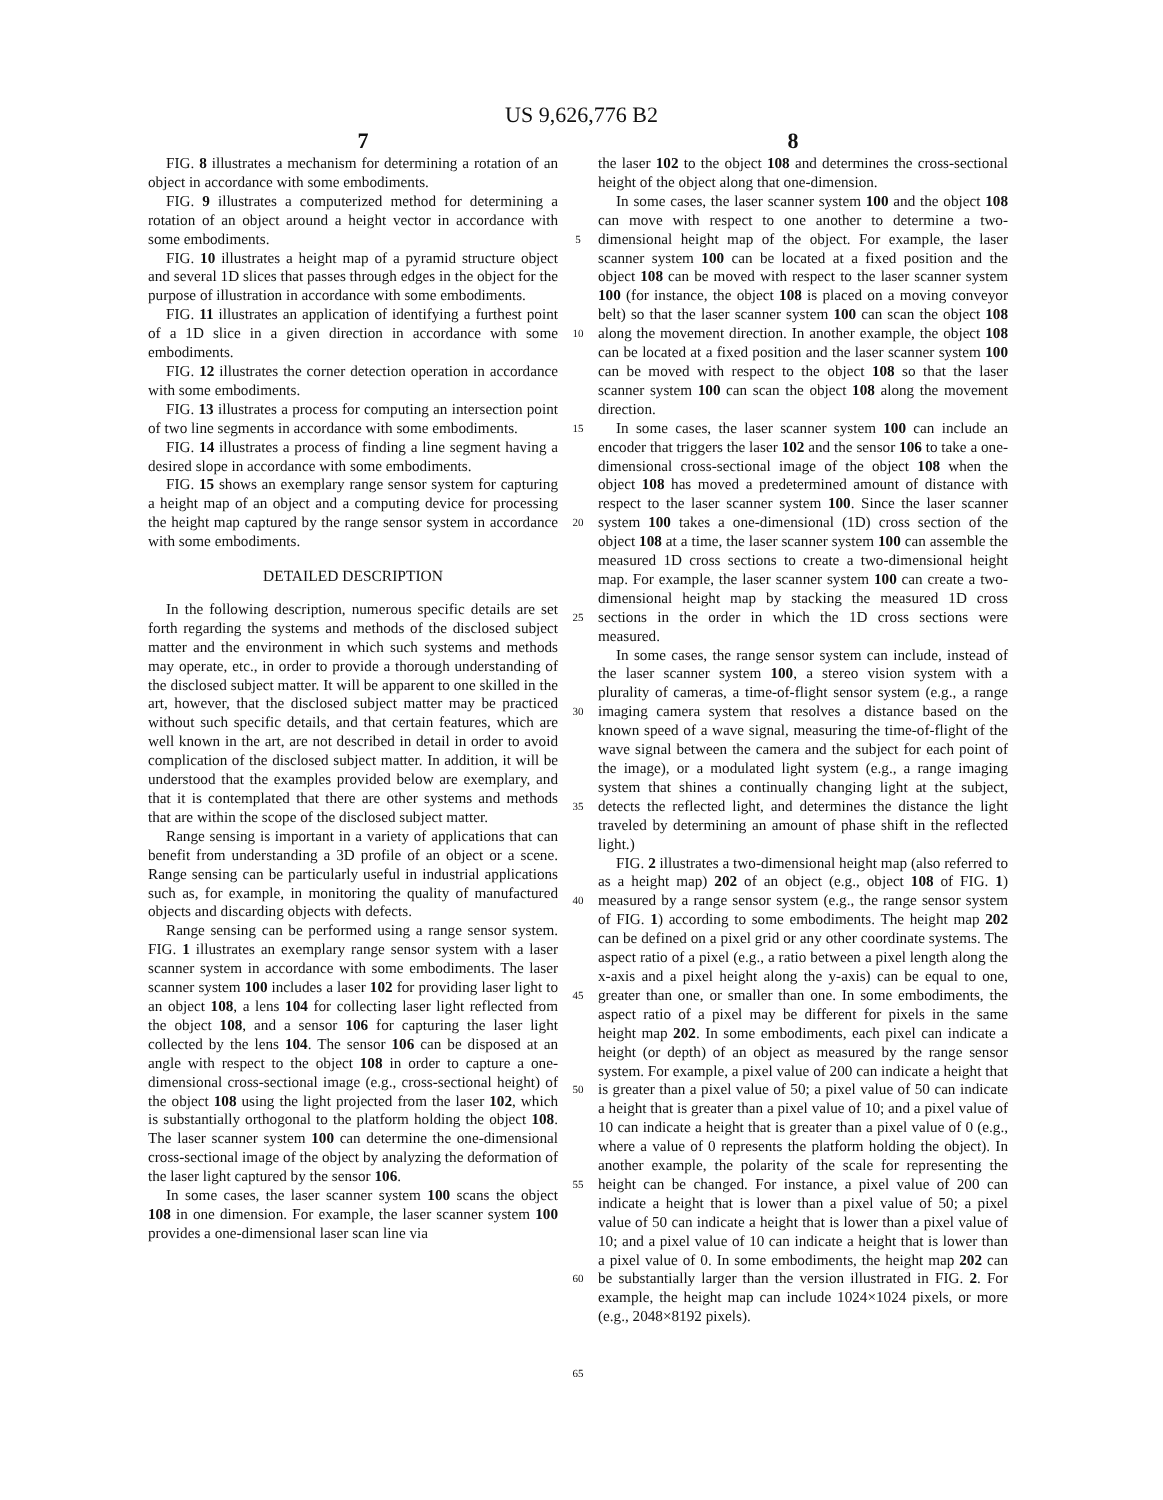US 9,626,776 B2
7 8
FIG. 8 illustrates a mechanism for determining a rotation of an object in accordance with some embodiments.
FIG. 9 illustrates a computerized method for determining a rotation of an object around a height vector in accordance with some embodiments.
FIG. 10 illustrates a height map of a pyramid structure object and several 1D slices that passes through edges in the object for the purpose of illustration in accordance with some embodiments.
FIG. 11 illustrates an application of identifying a furthest point of a 1D slice in a given direction in accordance with some embodiments.
FIG. 12 illustrates the corner detection operation in accordance with some embodiments.
FIG. 13 illustrates a process for computing an intersection point of two line segments in accordance with some embodiments.
FIG. 14 illustrates a process of finding a line segment having a desired slope in accordance with some embodiments.
FIG. 15 shows an exemplary range sensor system for capturing a height map of an object and a computing device for processing the height map captured by the range sensor system in accordance with some embodiments.
DETAILED DESCRIPTION
In the following description, numerous specific details are set forth regarding the systems and methods of the disclosed subject matter and the environment in which such systems and methods may operate, etc., in order to provide a thorough understanding of the disclosed subject matter. It will be apparent to one skilled in the art, however, that the disclosed subject matter may be practiced without such specific details, and that certain features, which are well known in the art, are not described in detail in order to avoid complication of the disclosed subject matter. In addition, it will be understood that the examples provided below are exemplary, and that it is contemplated that there are other systems and methods that are within the scope of the disclosed subject matter.
Range sensing is important in a variety of applications that can benefit from understanding a 3D profile of an object or a scene. Range sensing can be particularly useful in industrial applications such as, for example, in monitoring the quality of manufactured objects and discarding objects with defects.
Range sensing can be performed using a range sensor system. FIG. 1 illustrates an exemplary range sensor system with a laser scanner system in accordance with some embodiments. The laser scanner system 100 includes a laser 102 for providing laser light to an object 108, a lens 104 for collecting laser light reflected from the object 108, and a sensor 106 for capturing the laser light collected by the lens 104. The sensor 106 can be disposed at an angle with respect to the object 108 in order to capture a one-dimensional cross-sectional image (e.g., cross-sectional height) of the object 108 using the light projected from the laser 102, which is substantially orthogonal to the platform holding the object 108. The laser scanner system 100 can determine the one-dimensional cross-sectional image of the object by analyzing the deformation of the laser light captured by the sensor 106.
In some cases, the laser scanner system 100 scans the object 108 in one dimension. For example, the laser scanner system 100 provides a one-dimensional laser scan line via
5
10
15
20
25
30
35
40
45
50
55
60
65
the laser 102 to the object 108 and determines the cross-sectional height of the object along that one-dimension.
In some cases, the laser scanner system 100 and the object 108 can move with respect to one another to determine a two-dimensional height map of the object. For example, the laser scanner system 100 can be located at a fixed position and the object 108 can be moved with respect to the laser scanner system 100 (for instance, the object 108 is placed on a moving conveyor belt) so that the laser scanner system 100 can scan the object 108 along the movement direction. In another example, the object 108 can be located at a fixed position and the laser scanner system 100 can be moved with respect to the object 108 so that the laser scanner system 100 can scan the object 108 along the movement direction.
In some cases, the laser scanner system 100 can include an encoder that triggers the laser 102 and the sensor 106 to take a one-dimensional cross-sectional image of the object 108 when the object 108 has moved a predetermined amount of distance with respect to the laser scanner system 100. Since the laser scanner system 100 takes a one-dimensional (1D) cross section of the object 108 at a time, the laser scanner system 100 can assemble the measured 1D cross sections to create a two-dimensional height map. For example, the laser scanner system 100 can create a two-dimensional height map by stacking the measured 1D cross sections in the order in which the 1D cross sections were measured.
In some cases, the range sensor system can include, instead of the laser scanner system 100, a stereo vision system with a plurality of cameras, a time-of-flight sensor system (e.g., a range imaging camera system that resolves a distance based on the known speed of a wave signal, measuring the time-of-flight of the wave signal between the camera and the subject for each point of the image), or a modulated light system (e.g., a range imaging system that shines a continually changing light at the subject, detects the reflected light, and determines the distance the light traveled by determining an amount of phase shift in the reflected light.)
FIG. 2 illustrates a two-dimensional height map (also referred to as a height map) 202 of an object (e.g., object 108 of FIG. 1) measured by a range sensor system (e.g., the range sensor system of FIG. 1) according to some embodiments. The height map 202 can be defined on a pixel grid or any other coordinate systems. The aspect ratio of a pixel (e.g., a ratio between a pixel length along the x-axis and a pixel height along the y-axis) can be equal to one, greater than one, or smaller than one. In some embodiments, the aspect ratio of a pixel may be different for pixels in the same height map 202. In some embodiments, each pixel can indicate a height (or depth) of an object as measured by the range sensor system. For example, a pixel value of 200 can indicate a height that is greater than a pixel value of 50; a pixel value of 50 can indicate a height that is greater than a pixel value of 10; and a pixel value of 10 can indicate a height that is greater than a pixel value of 0 (e.g., where a value of 0 represents the platform holding the object). In another example, the polarity of the scale for representing the height can be changed. For instance, a pixel value of 200 can indicate a height that is lower than a pixel value of 50; a pixel value of 50 can indicate a height that is lower than a pixel value of 10; and a pixel value of 10 can indicate a height that is lower than a pixel value of 0. In some embodiments, the height map 202 can be substantially larger than the version illustrated in FIG. 2. For example, the height map can include 1024×1024 pixels, or more (e.g., 2048×8192 pixels).